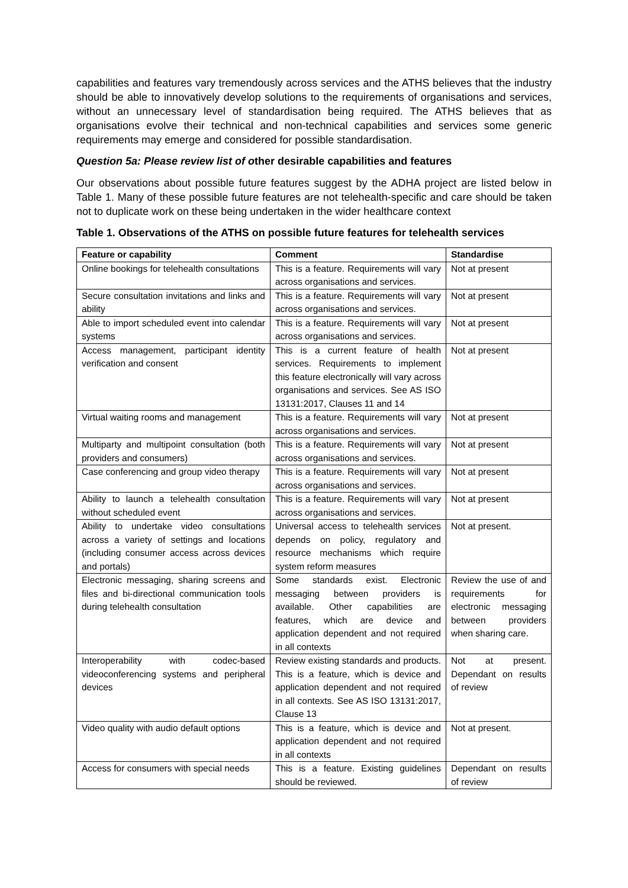capabilities and features vary tremendously across services and the ATHS believes that the industry should be able to innovatively develop solutions to the requirements of organisations and services, without an unnecessary level of standardisation being required. The ATHS believes that as organisations evolve their technical and non-technical capabilities and services some generic requirements may emerge and considered for possible standardisation.
Question 5a: Please review list of other desirable capabilities and features
Our observations about possible future features suggest by the ADHA project are listed below in Table 1. Many of these possible future features are not telehealth-specific and care should be taken not to duplicate work on these being undertaken in the wider healthcare context
Table 1. Observations of the ATHS on possible future features for telehealth services
| Feature or capability | Comment | Standardise |
| --- | --- | --- |
| Online bookings for telehealth consultations | This is a feature. Requirements will vary across organisations and services. | Not at present |
| Secure consultation invitations and links and ability | This is a feature. Requirements will vary across organisations and services. | Not at present |
| Able to import scheduled event into calendar systems | This is a feature. Requirements will vary across organisations and services. | Not at present |
| Access management, participant identity verification and consent | This is a current feature of health services. Requirements to implement this feature electronically will vary across organisations and services. See AS ISO 13131:2017, Clauses 11 and 14 | Not at present |
| Virtual waiting rooms and management | This is a feature. Requirements will vary across organisations and services. | Not at present |
| Multiparty and multipoint consultation (both providers and consumers) | This is a feature. Requirements will vary across organisations and services. | Not at present |
| Case conferencing and group video therapy | This is a feature. Requirements will vary across organisations and services. | Not at present |
| Ability to launch a telehealth consultation without scheduled event | This is a feature. Requirements will vary across organisations and services. | Not at present |
| Ability to undertake video consultations across a variety of settings and locations (including consumer access across devices and portals) | Universal access to telehealth services depends on policy, regulatory and resource mechanisms which require system reform measures | Not at present. |
| Electronic messaging, sharing screens and files and bi-directional communication tools during telehealth consultation | Some standards exist. Electronic messaging between providers is available. Other capabilities are features, which are device and application dependent and not required in all contexts | Review the use of and requirements for electronic messaging between providers when sharing care. |
| Interoperability with codec-based videoconferencing systems and peripheral devices | Review existing standards and products. This is a feature, which is device and application dependent and not required in all contexts. See AS ISO 13131:2017, Clause 13 | Not at present. Dependant on results of review |
| Video quality with audio default options | This is a feature, which is device and application dependent and not required in all contexts | Not at present. |
| Access for consumers with special needs | This is a feature. Existing guidelines should be reviewed. | Dependant on results of review |